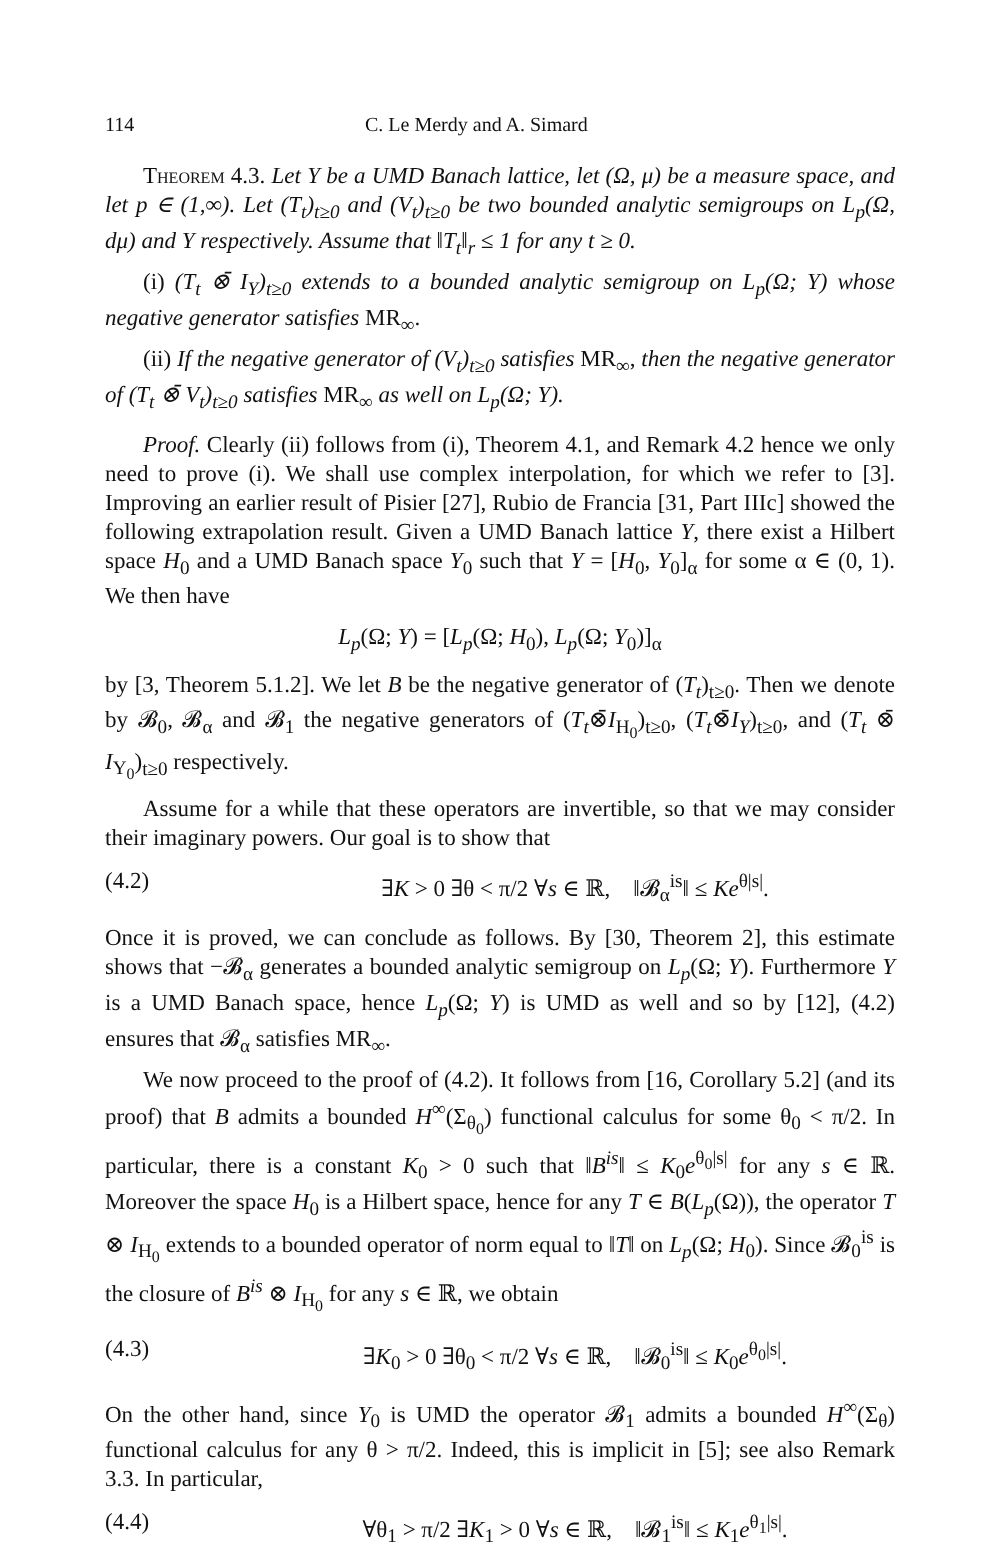114 C. Le Merdy and A. Simard
Theorem 4.3. Let Y be a UMD Banach lattice, let (Ω, μ) be a measure space, and let p ∈ (1,∞). Let (T<sub>t</sub>)<sub>t≥0</sub> and (V<sub>t</sub>)<sub>t≥0</sub> be two bounded analytic semigroups on L<sub>p</sub>(Ω, dμ) and Y respectively. Assume that ‖T<sub>t</sub>‖<sub>r</sub> ≤ 1 for any t ≥ 0.
(i) (T<sub>t</sub> ⊗̄ I<sub>Y</sub>)<sub>t≥0</sub> extends to a bounded analytic semigroup on L<sub>p</sub>(Ω; Y) whose negative generator satisfies MR<sub>∞</sub>.
(ii) If the negative generator of (V<sub>t</sub>)<sub>t≥0</sub> satisfies MR<sub>∞</sub>, then the negative generator of (T<sub>t</sub> ⊗̄ V<sub>t</sub>)<sub>t≥0</sub> satisfies MR<sub>∞</sub> as well on L<sub>p</sub>(Ω; Y).
Proof. Clearly (ii) follows from (i), Theorem 4.1, and Remark 4.2 hence we only need to prove (i). We shall use complex interpolation, for which we refer to [3]. Improving an earlier result of Pisier [27], Rubio de Francia [31, Part IIIc] showed the following extrapolation result. Given a UMD Banach lattice Y, there exist a Hilbert space H<sub>0</sub> and a UMD Banach space Y<sub>0</sub> such that Y = [H<sub>0</sub>, Y<sub>0</sub>]<sub>α</sub> for some α ∈ (0, 1). We then have
L<sub>p</sub>(Ω; Y) = [L<sub>p</sub>(Ω; H<sub>0</sub>), L<sub>p</sub>(Ω; Y<sub>0</sub>)]<sub>α</sub>
by [3, Theorem 5.1.2]. We let B be the negative generator of (T<sub>t</sub>)<sub>t≥0</sub>. Then we denote by 𝓑<sub>0</sub>, 𝓑<sub>α</sub> and 𝓑<sub>1</sub> the negative generators of (T<sub>t</sub>⊗̄I<sub>H<sub>0</sub></sub>)<sub>t≥0</sub>, (T<sub>t</sub>⊗̄I<sub>Y</sub>)<sub>t≥0</sub>, and (T<sub>t</sub> ⊗̄ I<sub>Y<sub>0</sub></sub>)<sub>t≥0</sub> respectively.
Assume for a while that these operators are invertible, so that we may consider their imaginary powers. Our goal is to show that
(4.2) ∃K > 0 ∃θ < π/2 ∀s ∈ ℝ, ‖𝓑<sub>α</sub><sup>is</sup>‖ ≤ Ke<sup>θ|s|</sup>.
Once it is proved, we can conclude as follows. By [30, Theorem 2], this estimate shows that −𝓑<sub>α</sub> generates a bounded analytic semigroup on L<sub>p</sub>(Ω; Y). Furthermore Y is a UMD Banach space, hence L<sub>p</sub>(Ω; Y) is UMD as well and so by [12], (4.2) ensures that 𝓑<sub>α</sub> satisfies MR<sub>∞</sub>.
We now proceed to the proof of (4.2). It follows from [16, Corollary 5.2] (and its proof) that B admits a bounded H<sup>∞</sup>(Σ<sub>θ<sub>0</sub></sub>) functional calculus for some θ<sub>0</sub> < π/2. In particular, there is a constant K<sub>0</sub> > 0 such that ‖B<sup>is</sup>‖ ≤ K<sub>0</sub>e<sup>θ<sub>0</sub>|s|</sup> for any s ∈ ℝ. Moreover the space H<sub>0</sub> is a Hilbert space, hence for any T ∈ B(L<sub>p</sub>(Ω)), the operator T ⊗ I<sub>H<sub>0</sub></sub> extends to a bounded operator of norm equal to ‖T‖ on L<sub>p</sub>(Ω; H<sub>0</sub>). Since 𝓑<sub>0</sub><sup>is</sup> is the closure of B<sup>is</sup> ⊗ I<sub>H<sub>0</sub></sub> for any s ∈ ℝ, we obtain
(4.3) ∃K<sub>0</sub> > 0 ∃θ<sub>0</sub> < π/2 ∀s ∈ ℝ, ‖𝓑<sub>0</sub><sup>is</sup>‖ ≤ K<sub>0</sub>e<sup>θ<sub>0</sub>|s|</sup>.
On the other hand, since Y<sub>0</sub> is UMD the operator 𝓑<sub>1</sub> admits a bounded H<sup>∞</sup>(Σ<sub>θ</sub>) functional calculus for any θ > π/2. Indeed, this is implicit in [5]; see also Remark 3.3. In particular,
(4.4) ∀θ<sub>1</sub> > π/2 ∃K<sub>1</sub> > 0 ∀s ∈ ℝ, ‖𝓑<sub>1</sub><sup>is</sup>‖ ≤ K<sub>1</sub>e<sup>θ<sub>1</sub>|s|</sup>.